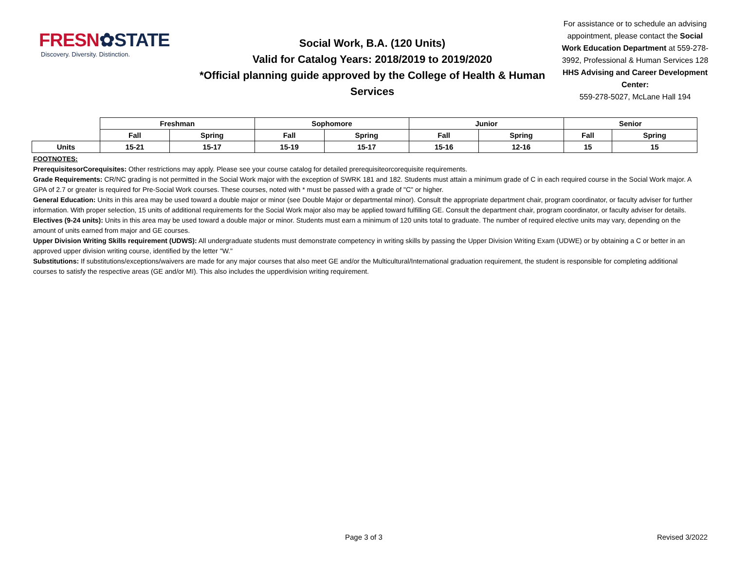FRESN✿STATE
Discovery. Diversity. Distinction.
Social Work, B.A. (120 Units)
Valid for Catalog Years: 2018/2019 to 2019/2020
*Official planning guide approved by the College of Health & Human Services
For assistance or to schedule an advising appointment, please contact the Social Work Education Department at 559-278-3992, Professional & Human Services 128
HHS Advising and Career Development Center:
559-278-5027, McLane Hall 194
| | Freshman | | Sophomore | | Junior | | Senior | |
| | Fall | Spring | Fall | Spring | Fall | Spring | Fall | Spring |
| Units | 15-21 | 15-17 | 15-19 | 15-17 | 15-16 | 12-16 | 15 | 15 |
FOOTNOTES:
PrerequisitesorCorequisites: Other restrictions may apply. Please see your course catalog for detailed prerequisiteorcorequisite requirements.
Grade Requirements: CR/NC grading is not permitted in the Social Work major with the exception of SWRK 181 and 182. Students must attain a minimum grade of C in each required course in the Social Work major. A GPA of 2.7 or greater is required for Pre-Social Work courses. These courses, noted with * must be passed with a grade of "C" or higher.
General Education: Units in this area may be used toward a double major or minor (see Double Major or departmental minor). Consult the appropriate department chair, program coordinator, or faculty adviser for further information. With proper selection, 15 units of additional requirements for the Social Work major also may be applied toward fulfilling GE. Consult the department chair, program coordinator, or faculty adviser for details.
Electives (9-24 units): Units in this area may be used toward a double major or minor. Students must earn a minimum of 120 units total to graduate. The number of required elective units may vary, depending on the amount of units earned from major and GE courses.
Upper Division Writing Skills requirement (UDWS): All undergraduate students must demonstrate competency in writing skills by passing the Upper Division Writing Exam (UDWE) or by obtaining a C or better in an approved upper division writing course, identified by the letter "W."
Substitutions: If substitutions/exceptions/waivers are made for any major courses that also meet GE and/or the Multicultural/International graduation requirement, the student is responsible for completing additional courses to satisfy the respective areas (GE and/or MI). This also includes the upperdivision writing requirement.
Page 3 of 3 Revised 3/2022